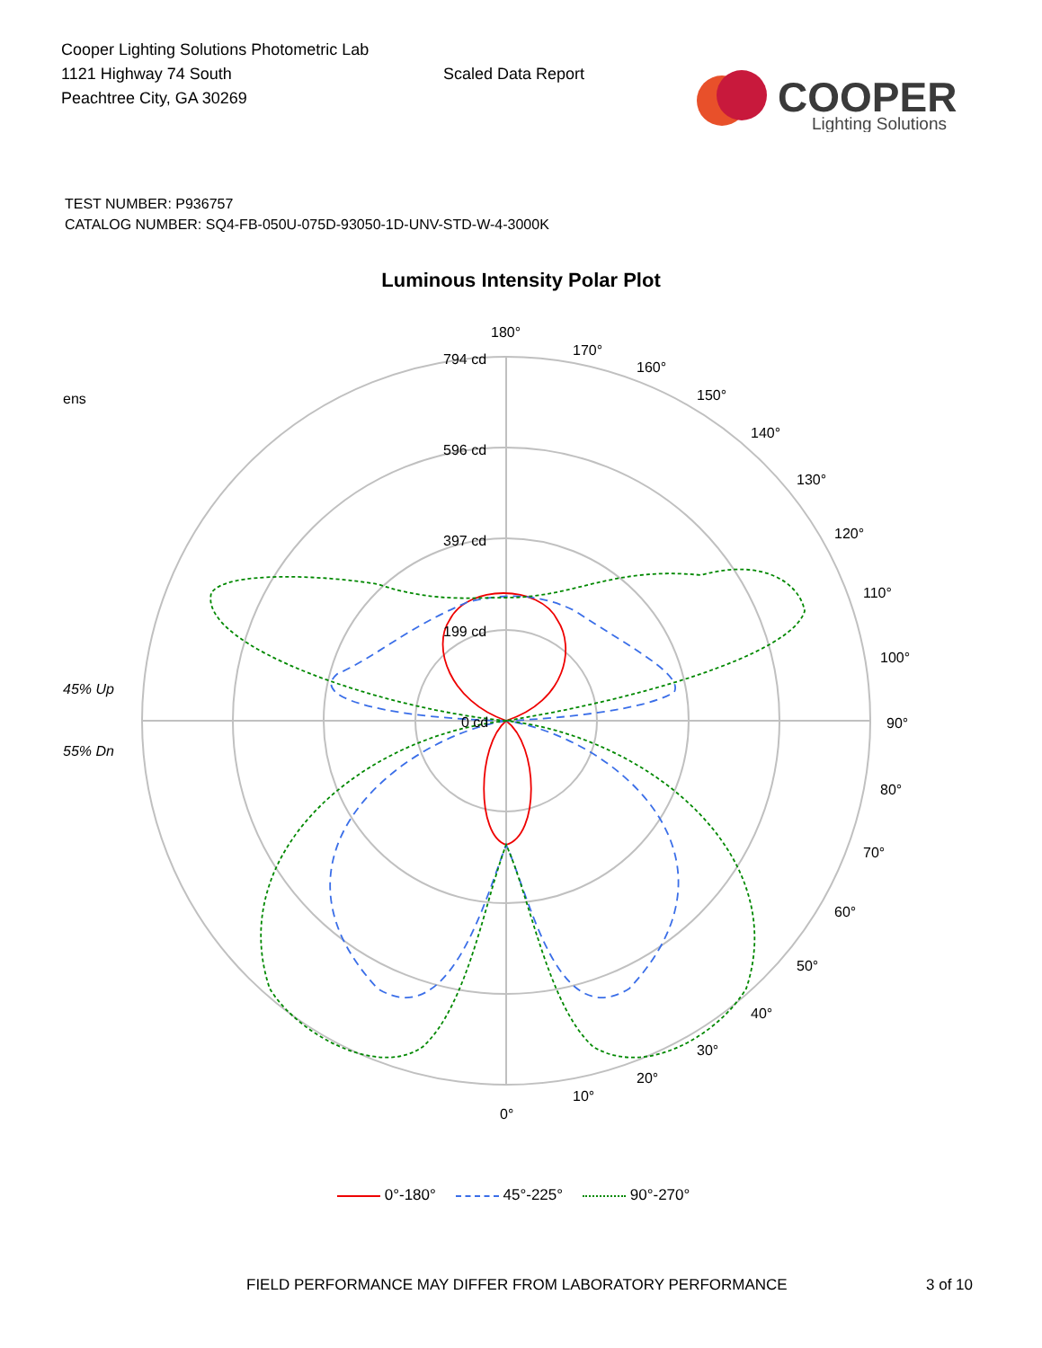Cooper Lighting Solutions Photometric Lab
1121 Highway 74 South
Peachtree City, GA 30269
Scaled Data Report
COOPER
Lighting Solutions
TEST NUMBER: P936757
CATALOG NUMBER: SQ4-FB-050U-075D-93050-1D-UNV-STD-W-4-3000K
Luminous Intensity Polar Plot
ens
45% Up
55% Dn
794 cd
596 cd
397 cd
199 cd
0 cd
180°
170°
160°
150°
140°
130°
120°
110°
100°
90°
80°
70°
60°
50°
40°
30°
20°
10°
0°
0°-180° 45°-225° 90°-270°
FIELD PERFORMANCE MAY DIFFER FROM LABORATORY PERFORMANCE 3 of 10